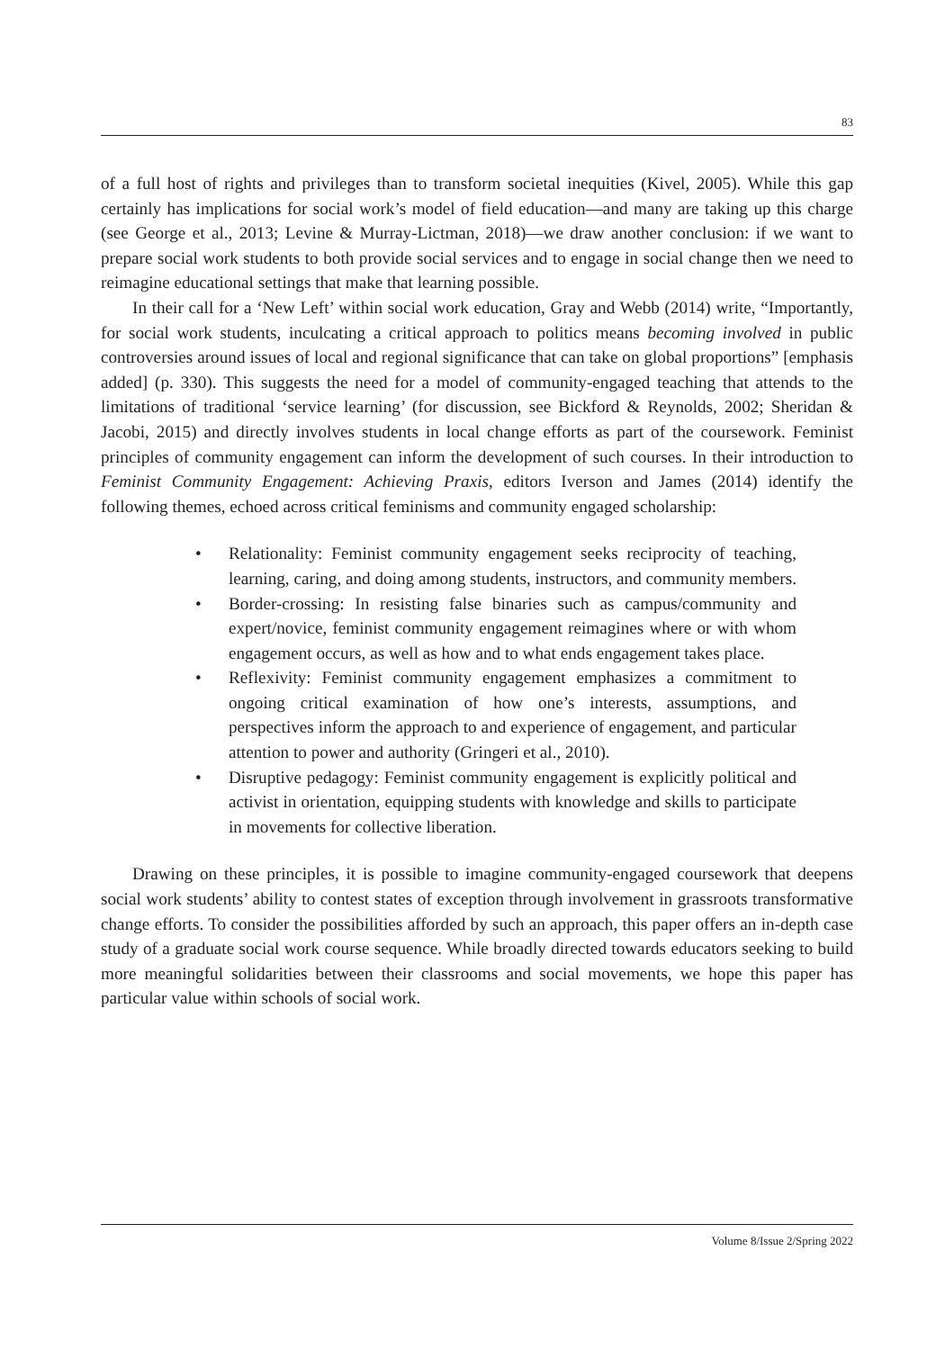83
of a full host of rights and privileges than to transform societal inequities (Kivel, 2005). While this gap certainly has implications for social work’s model of field education—and many are taking up this charge (see George et al., 2013; Levine & Murray-Lictman, 2018)—we draw another conclusion: if we want to prepare social work students to both provide social services and to engage in social change then we need to reimagine educational settings that make that learning possible.
In their call for a ‘New Left’ within social work education, Gray and Webb (2014) write, “Importantly, for social work students, inculcating a critical approach to politics means becoming involved in public controversies around issues of local and regional significance that can take on global proportions” [emphasis added] (p. 330). This suggests the need for a model of community-engaged teaching that attends to the limitations of traditional ‘service learning’ (for discussion, see Bickford & Reynolds, 2002; Sheridan & Jacobi, 2015) and directly involves students in local change efforts as part of the coursework. Feminist principles of community engagement can inform the development of such courses. In their introduction to Feminist Community Engagement: Achieving Praxis, editors Iverson and James (2014) identify the following themes, echoed across critical feminisms and community engaged scholarship:
• Relationality: Feminist community engagement seeks reciprocity of teaching, learning, caring, and doing among students, instructors, and community members.
• Border-crossing: In resisting false binaries such as campus/community and expert/novice, feminist community engagement reimagines where or with whom engagement occurs, as well as how and to what ends engagement takes place.
• Reflexivity: Feminist community engagement emphasizes a commitment to ongoing critical examination of how one’s interests, assumptions, and perspectives inform the approach to and experience of engagement, and particular attention to power and authority (Gringeri et al., 2010).
• Disruptive pedagogy: Feminist community engagement is explicitly political and activist in orientation, equipping students with knowledge and skills to participate in movements for collective liberation.
Drawing on these principles, it is possible to imagine community-engaged coursework that deepens social work students’ ability to contest states of exception through involvement in grassroots transformative change efforts. To consider the possibilities afforded by such an approach, this paper offers an in-depth case study of a graduate social work course sequence. While broadly directed towards educators seeking to build more meaningful solidarities between their classrooms and social movements, we hope this paper has particular value within schools of social work.
Volume 8/Issue 2/Spring 2022